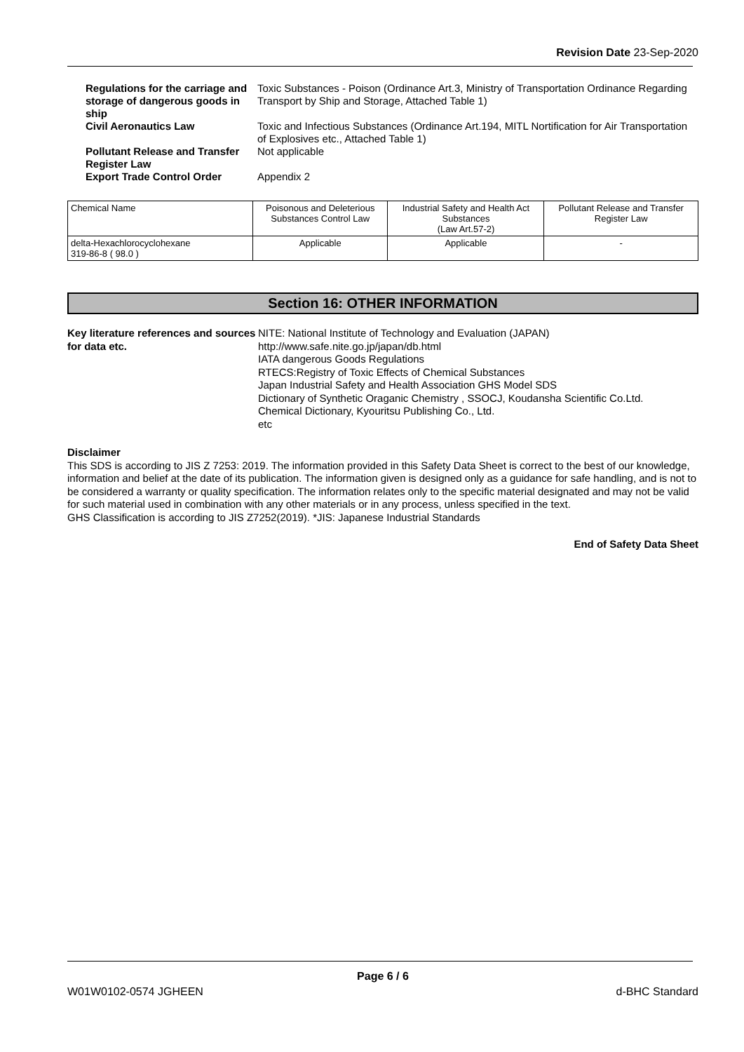Revision Date 23-Sep-2020
Regulations for the carriage and storage of dangerous goods in ship
Toxic Substances - Poison (Ordinance Art.3, Ministry of Transportation Ordinance Regarding Transport by Ship and Storage, Attached Table 1)
Civil Aeronautics Law
Toxic and Infectious Substances (Ordinance Art.194, MITL Nortification for Air Transportation of Explosives etc., Attached Table 1)
Pollutant Release and Transfer Register Law
Not applicable
Export Trade Control Order
Appendix 2
| Chemical Name | Poisonous and Deleterious Substances Control Law | Industrial Safety and Health Act Substances (Law Art.57-2) | Pollutant Release and Transfer Register Law |
| --- | --- | --- | --- |
| delta-Hexachlorocyclohexane 319-86-8 ( 98.0 ) | Applicable | Applicable | - |
Section 16: OTHER INFORMATION
Key literature references and sources for data etc.
NITE: National Institute of Technology and Evaluation (JAPAN)
http://www.safe.nite.go.jp/japan/db.html
IATA dangerous Goods Regulations
RTECS:Registry of Toxic Effects of Chemical Substances
Japan Industrial Safety and Health Association GHS Model SDS
Dictionary of Synthetic Oraganic Chemistry , SSOCJ, Koudansha Scientific Co.Ltd.
Chemical Dictionary, Kyouritsu Publishing Co., Ltd.
etc
Disclaimer
This SDS is according to JIS Z 7253: 2019. The information provided in this Safety Data Sheet is correct to the best of our knowledge, information and belief at the date of its publication. The information given is designed only as a guidance for safe handling, and is not to be considered a warranty or quality specification. The information relates only to the specific material designated and may not be valid for such material used in combination with any other materials or in any process, unless specified in the text.
GHS Classification is according to JIS Z7252(2019). *JIS: Japanese Industrial Standards
End of Safety Data Sheet
Page 6 / 6
W01W0102-0574 JGHEEN d-BHC Standard